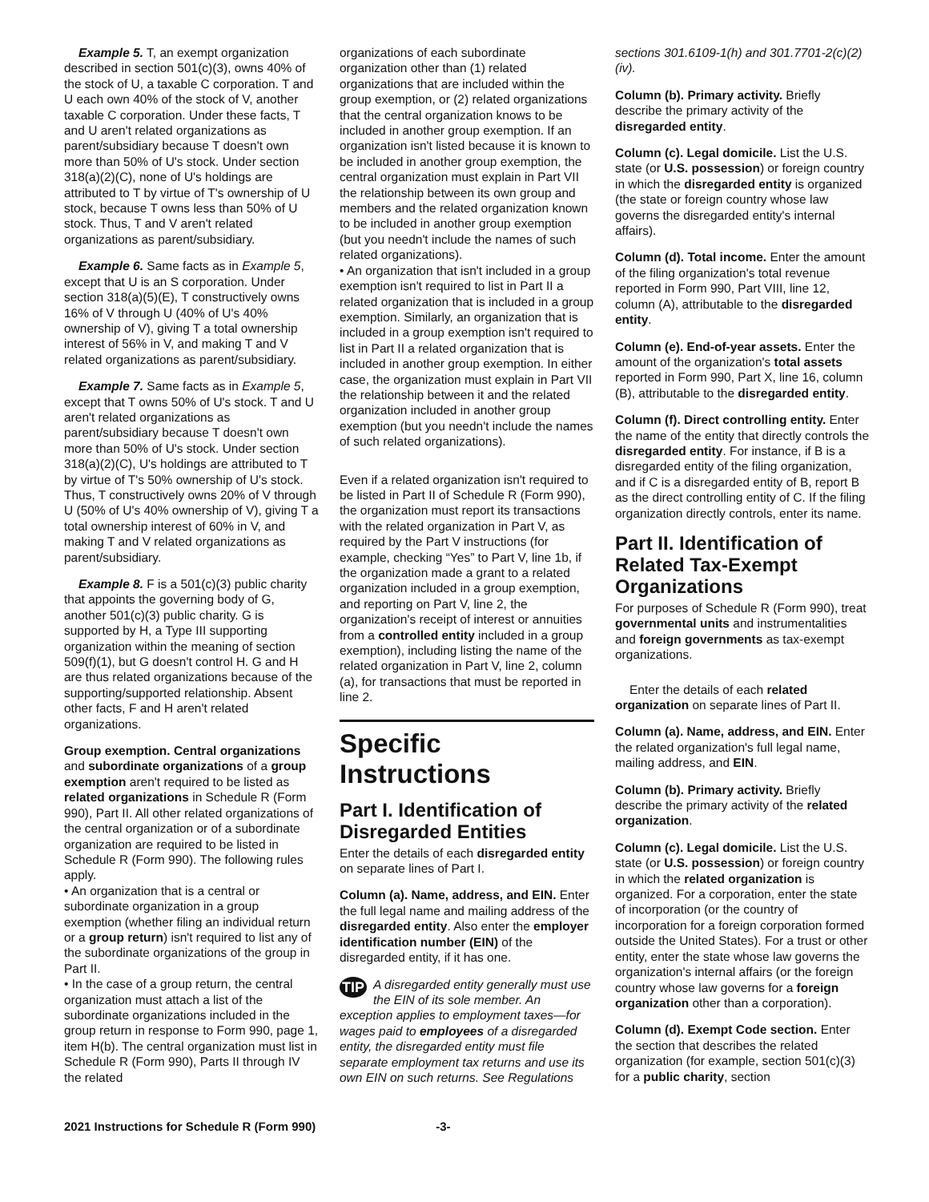Example 5. T, an exempt organization described in section 501(c)(3), owns 40% of the stock of U, a taxable C corporation. T and U each own 40% of the stock of V, another taxable C corporation. Under these facts, T and U aren't related organizations as parent/subsidiary because T doesn't own more than 50% of U's stock. Under section 318(a)(2)(C), none of U's holdings are attributed to T by virtue of T's ownership of U stock, because T owns less than 50% of U stock. Thus, T and V aren't related organizations as parent/subsidiary.
Example 6. Same facts as in Example 5, except that U is an S corporation. Under section 318(a)(5)(E), T constructively owns 16% of V through U (40% of U's 40% ownership of V), giving T a total ownership interest of 56% in V, and making T and V related organizations as parent/subsidiary.
Example 7. Same facts as in Example 5, except that T owns 50% of U's stock. T and U aren't related organizations as parent/subsidiary because T doesn't own more than 50% of U's stock. Under section 318(a)(2)(C), U's holdings are attributed to T by virtue of T's 50% ownership of U's stock. Thus, T constructively owns 20% of V through U (50% of U's 40% ownership of V), giving T a total ownership interest of 60% in V, and making T and V related organizations as parent/subsidiary.
Example 8. F is a 501(c)(3) public charity that appoints the governing body of G, another 501(c)(3) public charity. G is supported by H, a Type III supporting organization within the meaning of section 509(f)(1), but G doesn't control H. G and H are thus related organizations because of the supporting/supported relationship. Absent other facts, F and H aren't related organizations.
Group exemption. Central organizations and subordinate organizations of a group exemption aren't required to be listed as related organizations in Schedule R (Form 990), Part II. All other related organizations of the central organization or of a subordinate organization are required to be listed in Schedule R (Form 990). The following rules apply.
• An organization that is a central or subordinate organization in a group exemption (whether filing an individual return or a group return) isn't required to list any of the subordinate organizations of the group in Part II.
• In the case of a group return, the central organization must attach a list of the subordinate organizations included in the group return in response to Form 990, page 1, item H(b). The central organization must list in Schedule R (Form 990), Parts II through IV the related
organizations of each subordinate organization other than (1) related organizations that are included within the group exemption, or (2) related organizations that the central organization knows to be included in another group exemption. If an organization isn't listed because it is known to be included in another group exemption, the central organization must explain in Part VII the relationship between its own group and members and the related organization known to be included in another group exemption (but you needn't include the names of such related organizations).
• An organization that isn't included in a group exemption isn't required to list in Part II a related organization that is included in a group exemption. Similarly, an organization that is included in a group exemption isn't required to list in Part II a related organization that is included in another group exemption. In either case, the organization must explain in Part VII the relationship between it and the related organization included in another group exemption (but you needn't include the names of such related organizations).
Even if a related organization isn't required to be listed in Part II of Schedule R (Form 990), the organization must report its transactions with the related organization in Part V, as required by the Part V instructions (for example, checking “Yes” to Part V, line 1b, if the organization made a grant to a related organization included in a group exemption, and reporting on Part V, line 2, the organization's receipt of interest or annuities from a controlled entity included in a group exemption), including listing the name of the related organization in Part V, line 2, column (a), for transactions that must be reported in line 2.
Specific Instructions
Part I. Identification of Disregarded Entities
Enter the details of each disregarded entity on separate lines of Part I.
Column (a). Name, address, and EIN. Enter the full legal name and mailing address of the disregarded entity. Also enter the employer identification number (EIN) of the disregarded entity, if it has one.
TIP A disregarded entity generally must use the EIN of its sole member. An exception applies to employment taxes—for wages paid to employees of a disregarded entity, the disregarded entity must file separate employment tax returns and use its own EIN on such returns. See Regulations
sections 301.6109-1(h) and 301.7701-2(c)(2)(iv).
Column (b). Primary activity. Briefly describe the primary activity of the disregarded entity.
Column (c). Legal domicile. List the U.S. state (or U.S. possession) or foreign country in which the disregarded entity is organized (the state or foreign country whose law governs the disregarded entity's internal affairs).
Column (d). Total income. Enter the amount of the filing organization's total revenue reported in Form 990, Part VIII, line 12, column (A), attributable to the disregarded entity.
Column (e). End-of-year assets. Enter the amount of the organization's total assets reported in Form 990, Part X, line 16, column (B), attributable to the disregarded entity.
Column (f). Direct controlling entity. Enter the name of the entity that directly controls the disregarded entity. For instance, if B is a disregarded entity of the filing organization, and if C is a disregarded entity of B, report B as the direct controlling entity of C. If the filing organization directly controls, enter its name.
Part II. Identification of Related Tax-Exempt Organizations
For purposes of Schedule R (Form 990), treat governmental units and instrumentalities and foreign governments as tax-exempt organizations.
Enter the details of each related organization on separate lines of Part II.
Column (a). Name, address, and EIN. Enter the related organization's full legal name, mailing address, and EIN.
Column (b). Primary activity. Briefly describe the primary activity of the related organization.
Column (c). Legal domicile. List the U.S. state (or U.S. possession) or foreign country in which the related organization is organized. For a corporation, enter the state of incorporation (or the country of incorporation for a foreign corporation formed outside the United States). For a trust or other entity, enter the state whose law governs the organization's internal affairs (or the foreign country whose law governs for a foreign organization other than a corporation).
Column (d). Exempt Code section. Enter the section that describes the related organization (for example, section 501(c)(3) for a public charity, section
2021 Instructions for Schedule R (Form 990) -3-